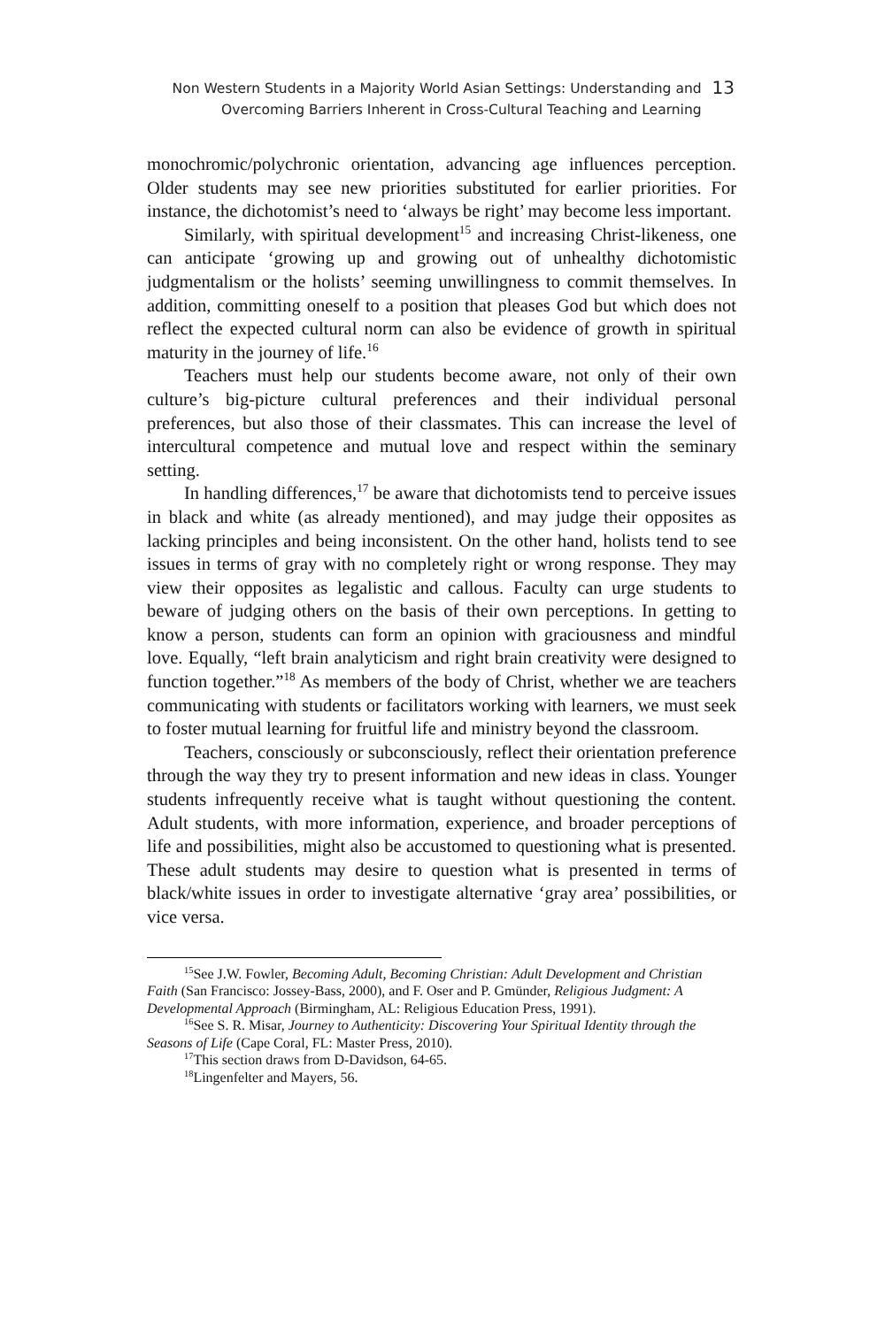Non Western Students in a Majority World Asian Settings: Understanding and
Overcoming Barriers Inherent in Cross-Cultural Teaching and Learning
13
monochromic/polychronic orientation, advancing age influences perception. Older students may see new priorities substituted for earlier priorities. For instance, the dichotomist’s need to ‘always be right’ may become less important.
Similarly, with spiritual development<sup>15</sup> and increasing Christ-likeness, one can anticipate ‘growing up and growing out of unhealthy dichotomistic judgmentalism or the holists’ seeming unwillingness to commit themselves. In addition, committing oneself to a position that pleases God but which does not reflect the expected cultural norm can also be evidence of growth in spiritual maturity in the journey of life.<sup>16</sup>
Teachers must help our students become aware, not only of their own culture’s big-picture cultural preferences and their individual personal preferences, but also those of their classmates. This can increase the level of intercultural competence and mutual love and respect within the seminary setting.
In handling differences,<sup>17</sup> be aware that dichotomists tend to perceive issues in black and white (as already mentioned), and may judge their opposites as lacking principles and being inconsistent. On the other hand, holists tend to see issues in terms of gray with no completely right or wrong response. They may view their opposites as legalistic and callous. Faculty can urge students to beware of judging others on the basis of their own perceptions. In getting to know a person, students can form an opinion with graciousness and mindful love. Equally, “left brain analyticism and right brain creativity were designed to function together.”<sup>18</sup> As members of the body of Christ, whether we are teachers communicating with students or facilitators working with learners, we must seek to foster mutual learning for fruitful life and ministry beyond the classroom.
Teachers, consciously or subconsciously, reflect their orientation preference through the way they try to present information and new ideas in class. Younger students infrequently receive what is taught without questioning the content. Adult students, with more information, experience, and broader perceptions of life and possibilities, might also be accustomed to questioning what is presented. These adult students may desire to question what is presented in terms of black/white issues in order to investigate alternative ‘gray area’ possibilities, or vice versa.
<sup>15</sup> See J.W. Fowler, Becoming Adult, Becoming Christian: Adult Development and Christian Faith (San Francisco: Jossey-Bass, 2000), and F. Oser and P. Gmünder, Religious Judgment: A Developmental Approach (Birmingham, AL: Religious Education Press, 1991).
<sup>16</sup> See S. R. Misar, Journey to Authenticity: Discovering Your Spiritual Identity through the Seasons of Life (Cape Coral, FL: Master Press, 2010).
<sup>17</sup> This section draws from D-Davidson, 64-65.
<sup>18</sup> Lingenfelter and Mayers, 56.